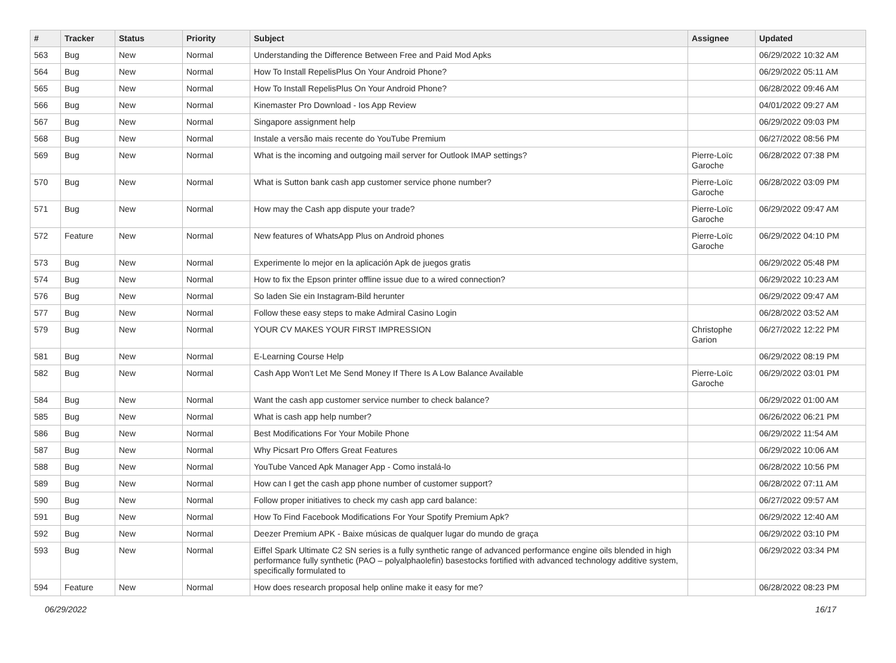| # | Tracker | Status | Priority | Subject | Assignee | Updated |
| --- | --- | --- | --- | --- | --- | --- |
| 563 | Bug | New | Normal | Understanding the Difference Between Free and Paid Mod Apks | | 06/29/2022 10:32 AM |
| 564 | Bug | New | Normal | How To Install RepelisPlus On Your Android Phone? | | 06/29/2022 05:11 AM |
| 565 | Bug | New | Normal | How To Install RepelisPlus On Your Android Phone? | | 06/28/2022 09:46 AM |
| 566 | Bug | New | Normal | Kinemaster Pro Download - Ios App Review | | 04/01/2022 09:27 AM |
| 567 | Bug | New | Normal | Singapore assignment help | | 06/29/2022 09:03 PM |
| 568 | Bug | New | Normal | Instale a versão mais recente do YouTube Premium | | 06/27/2022 08:56 PM |
| 569 | Bug | New | Normal | What is the incoming and outgoing mail server for Outlook IMAP settings? | Pierre-Loïc Garoche | 06/28/2022 07:38 PM |
| 570 | Bug | New | Normal | What is Sutton bank cash app customer service phone number? | Pierre-Loïc Garoche | 06/28/2022 03:09 PM |
| 571 | Bug | New | Normal | How may the Cash app dispute your trade? | Pierre-Loïc Garoche | 06/29/2022 09:47 AM |
| 572 | Feature | New | Normal | New features of WhatsApp Plus on Android phones | Pierre-Loïc Garoche | 06/29/2022 04:10 PM |
| 573 | Bug | New | Normal | Experimente lo mejor en la aplicación Apk de juegos gratis | | 06/29/2022 05:48 PM |
| 574 | Bug | New | Normal | How to fix the Epson printer offline issue due to a wired connection? | | 06/29/2022 10:23 AM |
| 576 | Bug | New | Normal | So laden Sie ein Instagram-Bild herunter | | 06/29/2022 09:47 AM |
| 577 | Bug | New | Normal | Follow these easy steps to make Admiral Casino Login | | 06/28/2022 03:52 AM |
| 579 | Bug | New | Normal | YOUR CV MAKES YOUR FIRST IMPRESSION | Christophe Garion | 06/27/2022 12:22 PM |
| 581 | Bug | New | Normal | E-Learning Course Help | | 06/29/2022 08:19 PM |
| 582 | Bug | New | Normal | Cash App Won't Let Me Send Money If There Is A Low Balance Available | Pierre-Loïc Garoche | 06/29/2022 03:01 PM |
| 584 | Bug | New | Normal | Want the cash app customer service number to check balance? | | 06/29/2022 01:00 AM |
| 585 | Bug | New | Normal | What is cash app help number? | | 06/26/2022 06:21 PM |
| 586 | Bug | New | Normal | Best Modifications For Your Mobile Phone | | 06/29/2022 11:54 AM |
| 587 | Bug | New | Normal | Why Picsart Pro Offers Great Features | | 06/29/2022 10:06 AM |
| 588 | Bug | New | Normal | YouTube Vanced Apk Manager App - Como instalá-lo | | 06/28/2022 10:56 PM |
| 589 | Bug | New | Normal | How can I get the cash app phone number of customer support? | | 06/28/2022 07:11 AM |
| 590 | Bug | New | Normal | Follow proper initiatives to check my cash app card balance: | | 06/27/2022 09:57 AM |
| 591 | Bug | New | Normal | How To Find Facebook Modifications For Your Spotify Premium Apk? | | 06/29/2022 12:40 AM |
| 592 | Bug | New | Normal | Deezer Premium APK - Baixe músicas de qualquer lugar do mundo de graça | | 06/29/2022 03:10 PM |
| 593 | Bug | New | Normal | Eiffel Spark Ultimate C2 SN series is a fully synthetic range of advanced performance engine oils blended in high performance fully synthetic (PAO – polyalphaolefin) basestocks fortified with advanced technology additive system, specifically formulated to | | 06/29/2022 03:34 PM |
| 594 | Feature | New | Normal | How does research proposal help online make it easy for me? | | 06/28/2022 08:23 PM |
06/29/2022 16/17